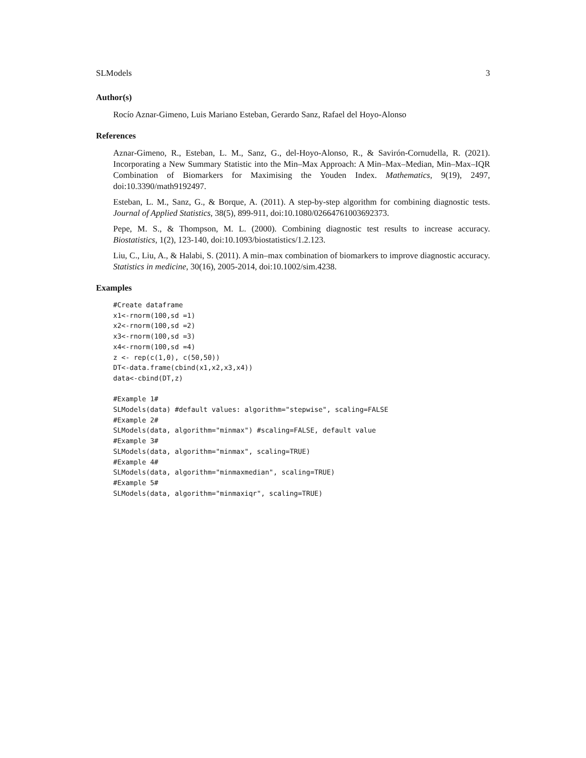SLModels 3
Author(s)
Rocío Aznar-Gimeno, Luis Mariano Esteban, Gerardo Sanz, Rafael del Hoyo-Alonso
References
Aznar-Gimeno, R., Esteban, L. M., Sanz, G., del-Hoyo-Alonso, R., & Savirón-Cornudella, R. (2021). Incorporating a New Summary Statistic into the Min–Max Approach: A Min–Max–Median, Min–Max–IQR Combination of Biomarkers for Maximising the Youden Index. Mathematics, 9(19), 2497, doi:10.3390/math9192497.
Esteban, L. M., Sanz, G., & Borque, A. (2011). A step-by-step algorithm for combining diagnostic tests. Journal of Applied Statistics, 38(5), 899-911, doi:10.1080/02664761003692373.
Pepe, M. S., & Thompson, M. L. (2000). Combining diagnostic test results to increase accuracy. Biostatistics, 1(2), 123-140, doi:10.1093/biostatistics/1.2.123.
Liu, C., Liu, A., & Halabi, S. (2011). A min–max combination of biomarkers to improve diagnostic accuracy. Statistics in medicine, 30(16), 2005-2014, doi:10.1002/sim.4238.
Examples
#Create dataframe
x1<-rnorm(100,sd =1)
x2<-rnorm(100,sd =2)
x3<-rnorm(100,sd =3)
x4<-rnorm(100,sd =4)
z <- rep(c(1,0), c(50,50))
DT<-data.frame(cbind(x1,x2,x3,x4))
data<-cbind(DT,z)

#Example 1#
SLModels(data) #default values: algorithm="stepwise", scaling=FALSE
#Example 2#
SLModels(data, algorithm="minmax") #scaling=FALSE, default value
#Example 3#
SLModels(data, algorithm="minmax", scaling=TRUE)
#Example 4#
SLModels(data, algorithm="minmaxmedian", scaling=TRUE)
#Example 5#
SLModels(data, algorithm="minmaxiqr", scaling=TRUE)